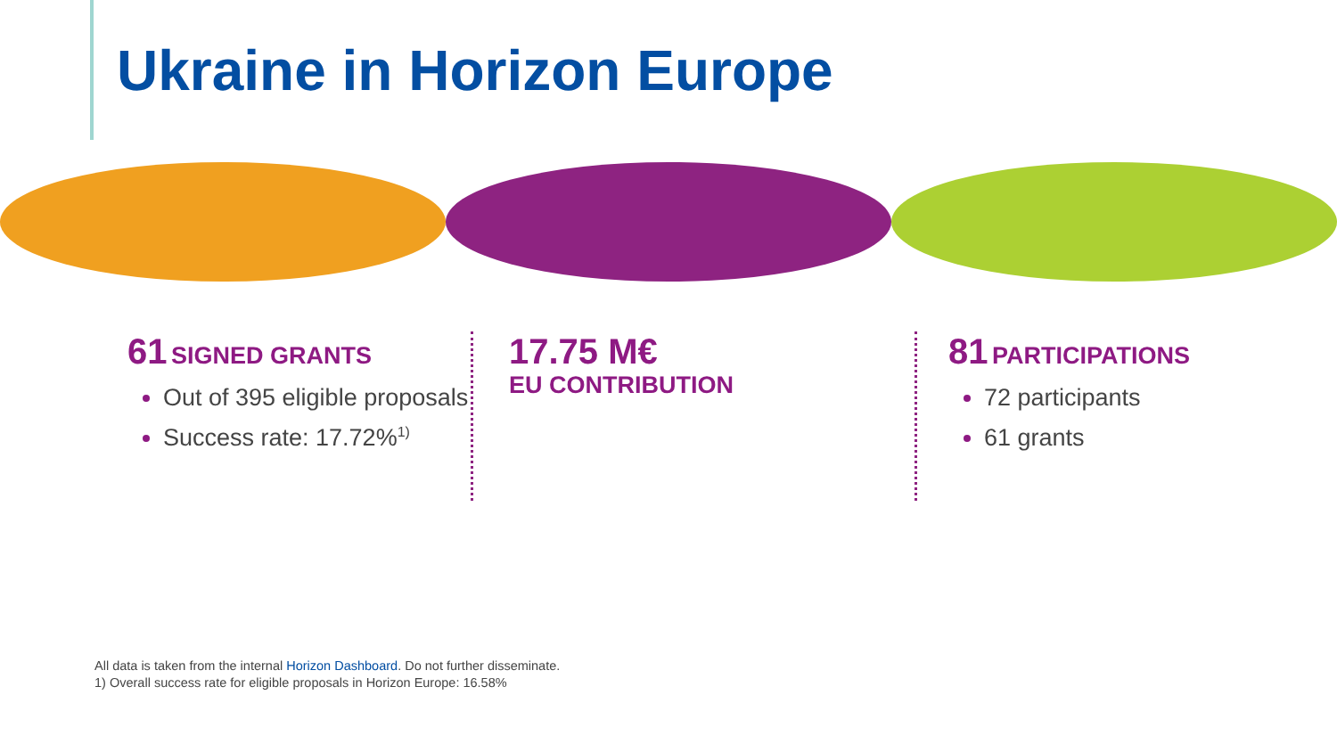Ukraine in Horizon Europe
61 SIGNED GRANTS
Out of 395 eligible proposals
Success rate: 17.72%<sup>1)</sup>
17.75 M€
EU CONTRIBUTION
81 PARTICIPATIONS
72 participants
61 grants
All data is taken from the internal Horizon Dashboard. Do not further disseminate.
1) Overall success rate for eligible proposals in Horizon Europe: 16.58%